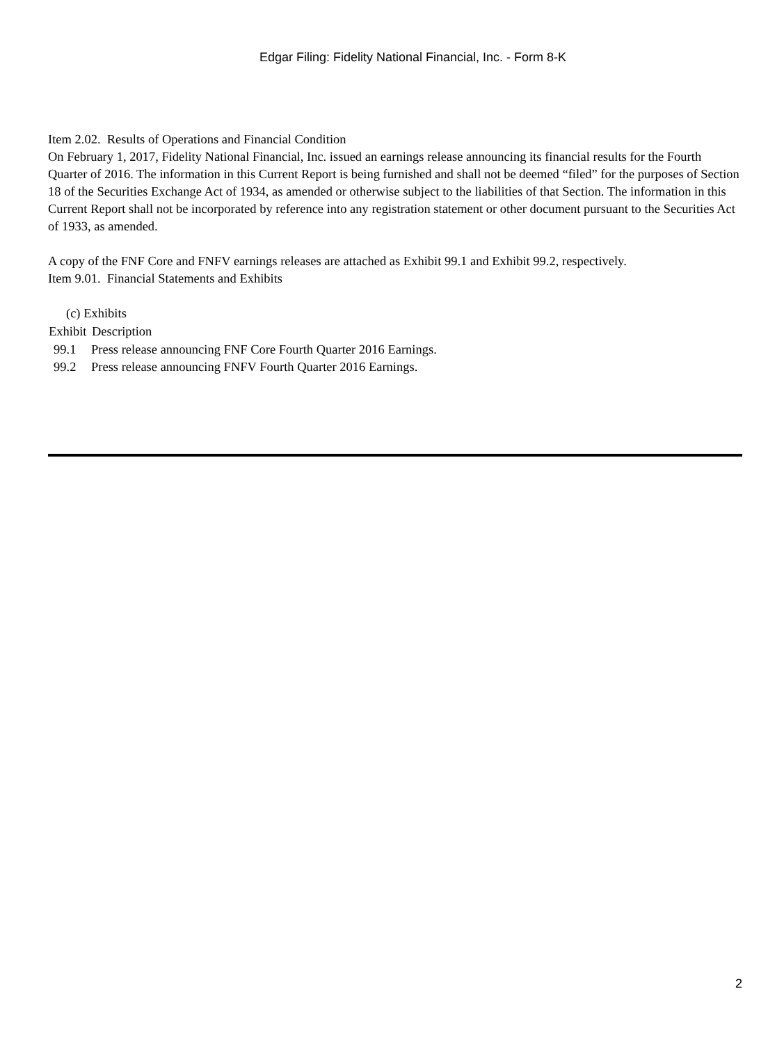Edgar Filing: Fidelity National Financial, Inc. - Form 8-K
Item 2.02. Results of Operations and Financial Condition
On February 1, 2017, Fidelity National Financial, Inc. issued an earnings release announcing its financial results for the Fourth Quarter of 2016. The information in this Current Report is being furnished and shall not be deemed “filed” for the purposes of Section 18 of the Securities Exchange Act of 1934, as amended or otherwise subject to the liabilities of that Section. The information in this Current Report shall not be incorporated by reference into any registration statement or other document pursuant to the Securities Act of 1933, as amended.
A copy of the FNF Core and FNFV earnings releases are attached as Exhibit 99.1 and Exhibit 99.2, respectively.
Item 9.01. Financial Statements and Exhibits
(c) Exhibits
| Exhibit | Description |
| --- | --- |
| 99.1 | Press release announcing FNF Core Fourth Quarter 2016 Earnings. |
| 99.2 | Press release announcing FNFV Fourth Quarter 2016 Earnings. |
2